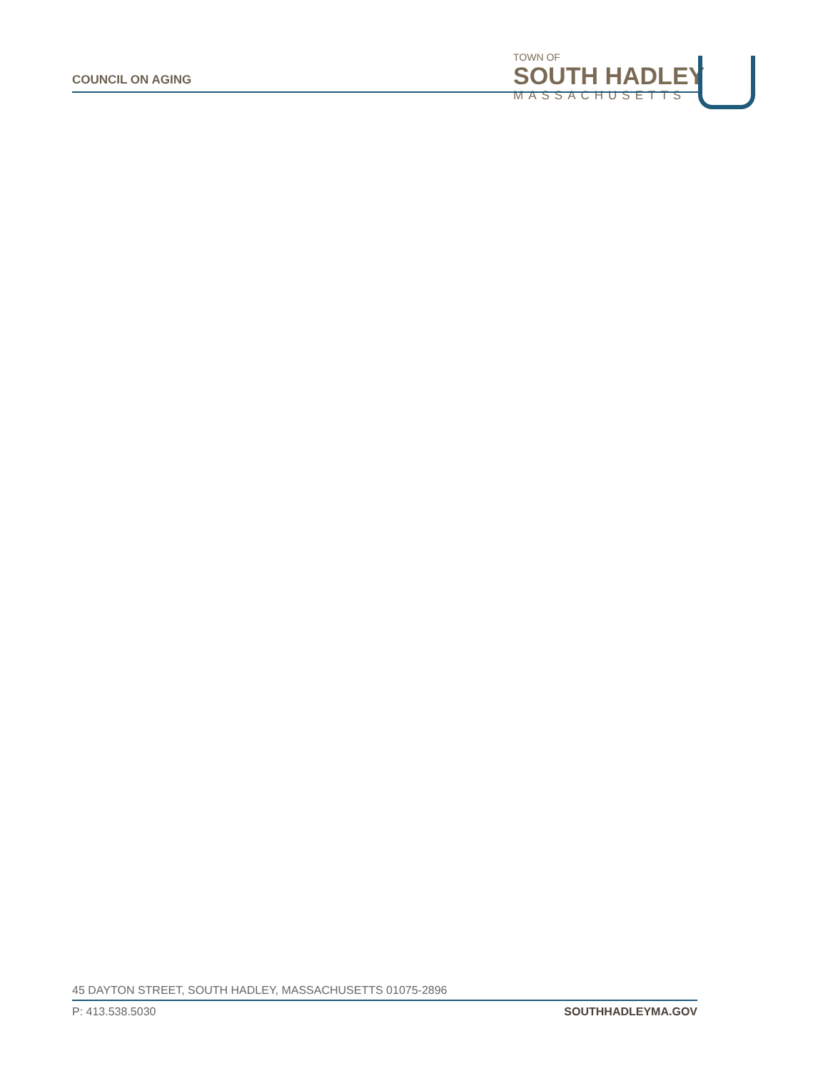COUNCIL ON AGING
TOWN OF
SOUTH HADLEY
MASSACHUSETTS
45 DAYTON STREET, SOUTH HADLEY, MASSACHUSETTS 01075-2896
P: 413.538.5030 SOUTHHADLEYMA.GOV